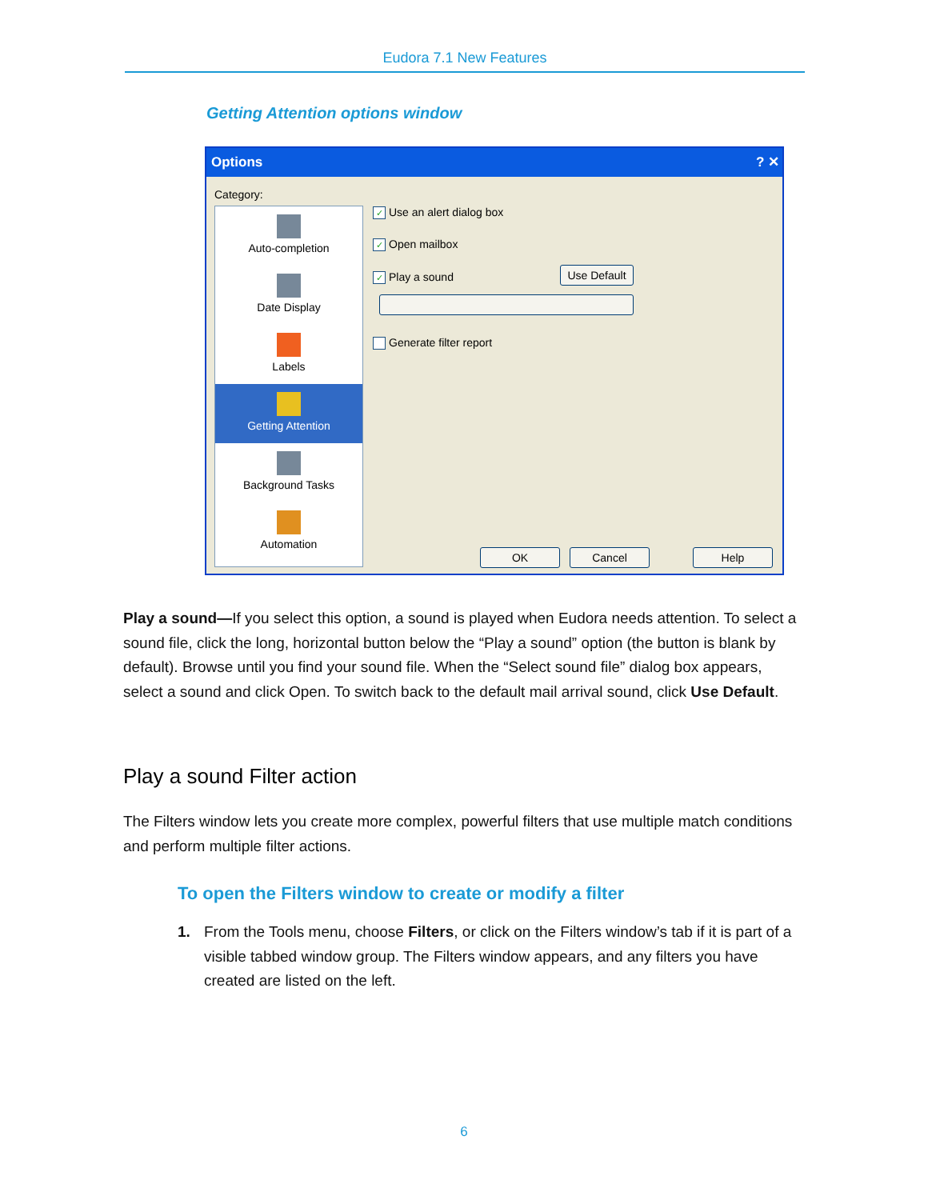Eudora 7.1 New Features
Getting Attention options window
Options ? ✕
Category:
Auto-completion
Date Display
Labels
Getting Attention
Background Tasks
Automation
✓ Use an alert dialog box
✓ Open mailbox
✓ Play a sound
Use Default
Generate filter report
OK Cancel Help
Play a sound—If you select this option, a sound is played when Eudora needs attention. To select a sound file, click the long, horizontal button below the “Play a sound” option (the button is blank by default). Browse until you find your sound file. When the “Select sound file” dialog box appears, select a sound and click Open. To switch back to the default mail arrival sound, click Use Default.
Play a sound Filter action
The Filters window lets you create more complex, powerful filters that use multiple match conditions and perform multiple filter actions.
To open the Filters window to create or modify a filter
1. From the Tools menu, choose Filters, or click on the Filters window’s tab if it is part of a visible tabbed window group. The Filters window appears, and any filters you have created are listed on the left.
6